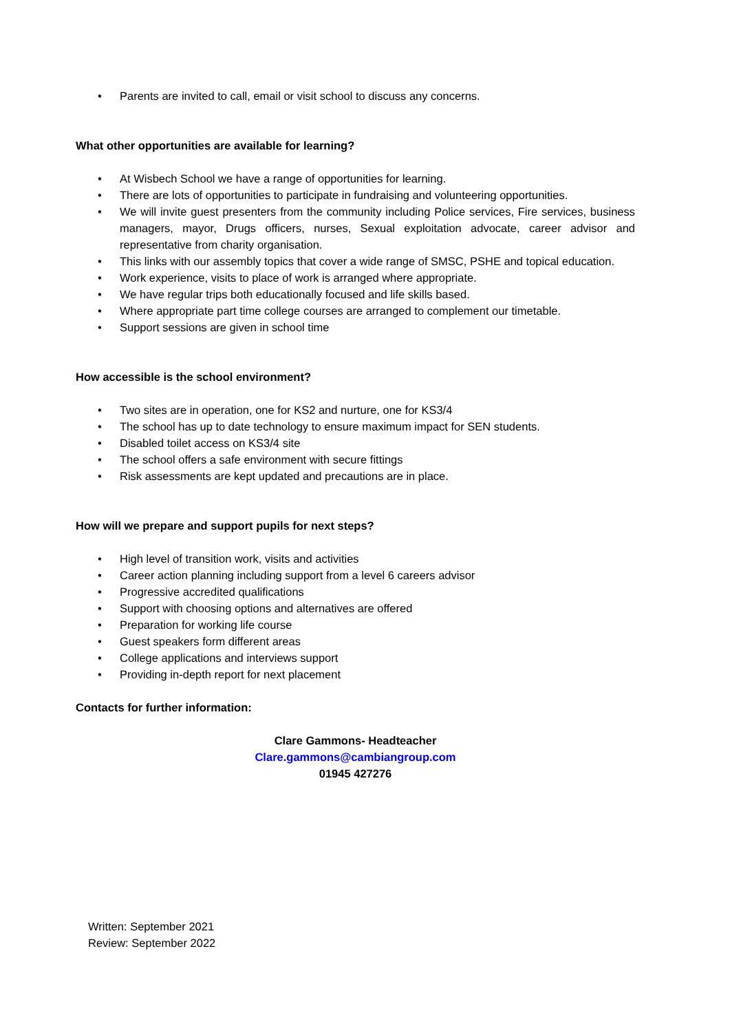• Parents are invited to call, email or visit school to discuss any concerns.
What other opportunities are available for learning?
• At Wisbech School we have a range of opportunities for learning.
• There are lots of opportunities to participate in fundraising and volunteering opportunities.
• We will invite guest presenters from the community including Police services, Fire services, business managers, mayor, Drugs officers, nurses, Sexual exploitation advocate, career advisor and representative from charity organisation.
• This links with our assembly topics that cover a wide range of SMSC, PSHE and topical education.
• Work experience, visits to place of work is arranged where appropriate.
• We have regular trips both educationally focused and life skills based.
• Where appropriate part time college courses are arranged to complement our timetable.
• Support sessions are given in school time
How accessible is the school environment?
• Two sites are in operation, one for KS2 and nurture, one for KS3/4
• The school has up to date technology to ensure maximum impact for SEN students.
• Disabled toilet access on KS3/4 site
• The school offers a safe environment with secure fittings
• Risk assessments are kept updated and precautions are in place.
How will we prepare and support pupils for next steps?
• High level of transition work, visits and activities
• Career action planning including support from a level 6 careers advisor
• Progressive accredited qualifications
• Support with choosing options and alternatives are offered
• Preparation for working life course
• Guest speakers form different areas
• College applications and interviews support
• Providing in-depth report for next placement
Contacts for further information:
Clare Gammons- Headteacher
Clare.gammons@cambiangroup.com
01945 427276
Written: September 2021
Review: September 2022